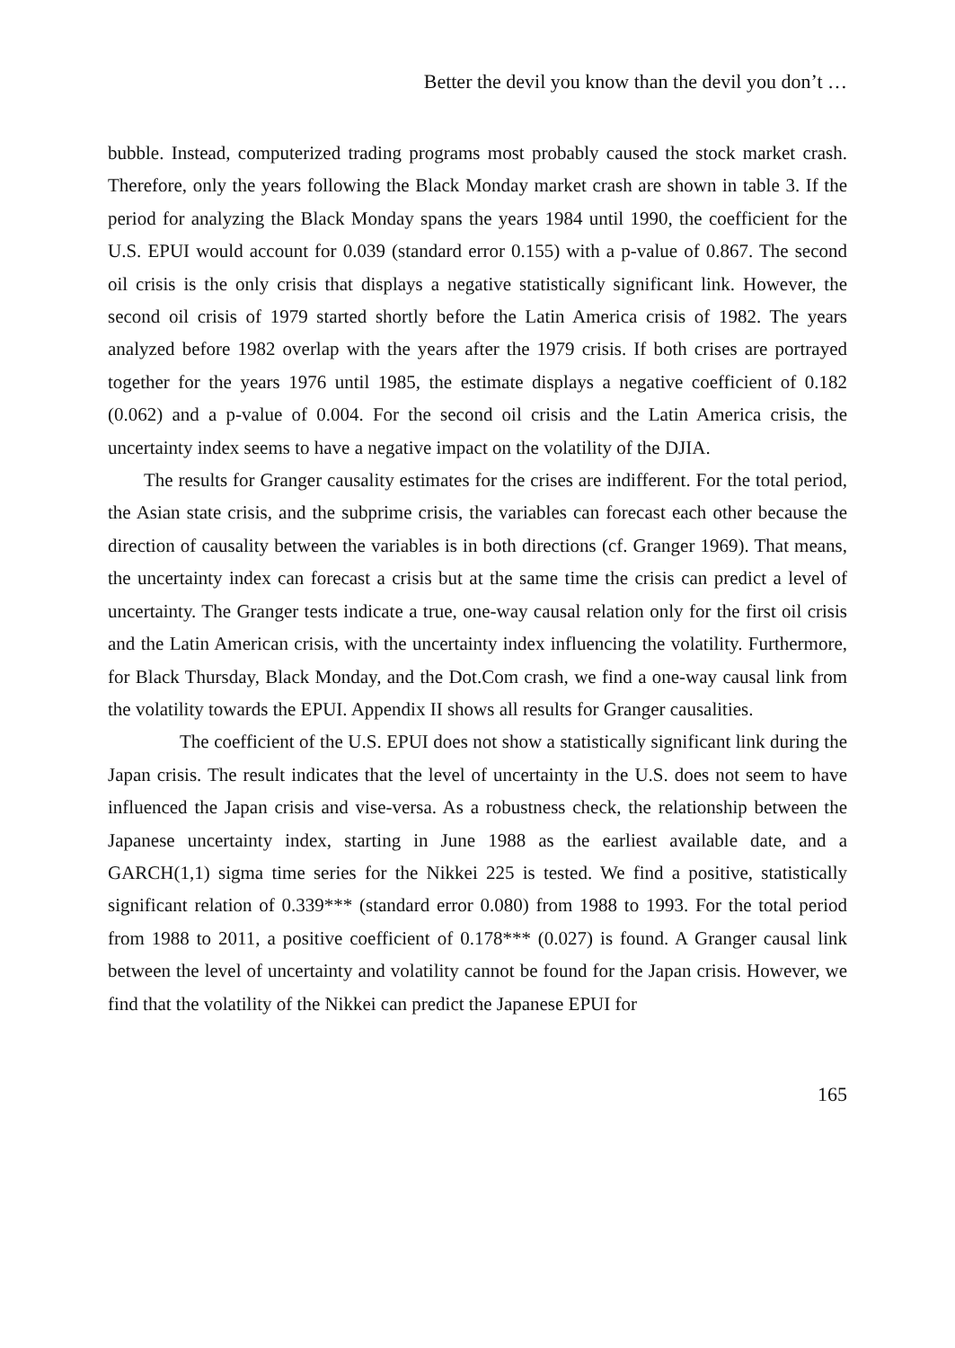Better the devil you know than the devil you don’t …
bubble. Instead, computerized trading programs most probably caused the stock market crash. Therefore, only the years following the Black Monday market crash are shown in table 3. If the period for analyzing the Black Monday spans the years 1984 until 1990, the coefficient for the U.S. EPUI would account for 0.039 (standard error 0.155) with a p-value of 0.867. The second oil crisis is the only crisis that displays a negative statistically significant link. However, the second oil crisis of 1979 started shortly before the Latin America crisis of 1982. The years analyzed before 1982 overlap with the years after the 1979 crisis. If both crises are portrayed together for the years 1976 until 1985, the estimate displays a negative coefficient of 0.182 (0.062) and a p-value of 0.004. For the second oil crisis and the Latin America crisis, the uncertainty index seems to have a negative impact on the volatility of the DJIA.
The results for Granger causality estimates for the crises are indifferent. For the total period, the Asian state crisis, and the subprime crisis, the variables can forecast each other because the direction of causality between the variables is in both directions (cf. Granger 1969). That means, the uncertainty index can forecast a crisis but at the same time the crisis can predict a level of uncertainty. The Granger tests indicate a true, one-way causal relation only for the first oil crisis and the Latin American crisis, with the uncertainty index influencing the volatility. Furthermore, for Black Thursday, Black Monday, and the Dot.Com crash, we find a one-way causal link from the volatility towards the EPUI. Appendix II shows all results for Granger causalities.
The coefficient of the U.S. EPUI does not show a statistically significant link during the Japan crisis. The result indicates that the level of uncertainty in the U.S. does not seem to have influenced the Japan crisis and vise-versa. As a robustness check, the relationship between the Japanese uncertainty index, starting in June 1988 as the earliest available date, and a GARCH(1,1) sigma time series for the Nikkei 225 is tested. We find a positive, statistically significant relation of 0.339*** (standard error 0.080) from 1988 to 1993. For the total period from 1988 to 2011, a positive coefficient of 0.178*** (0.027) is found. A Granger causal link between the level of uncertainty and volatility cannot be found for the Japan crisis. However, we find that the volatility of the Nikkei can predict the Japanese EPUI for
165